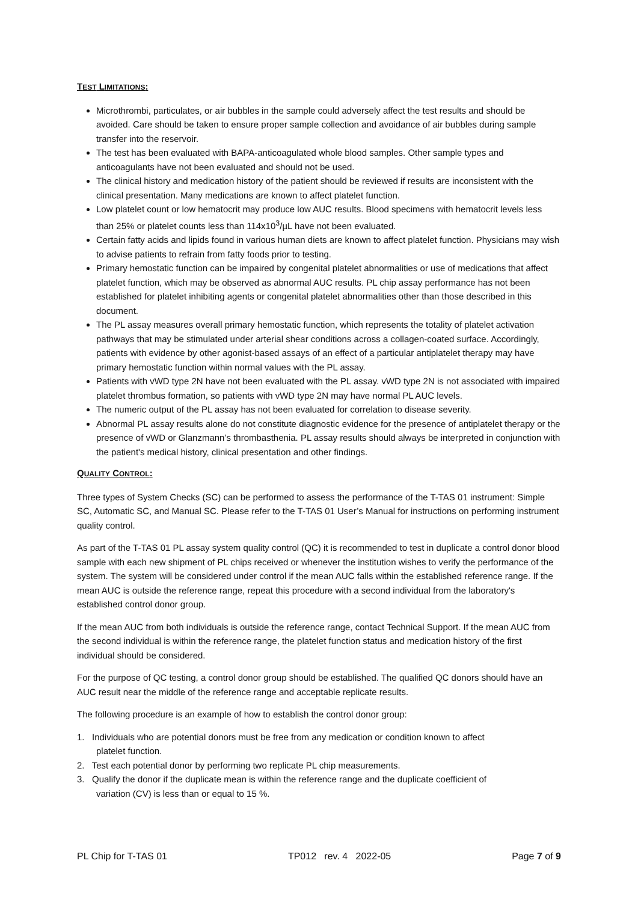TEST LIMITATIONS:
Microthrombi, particulates, or air bubbles in the sample could adversely affect the test results and should be avoided. Care should be taken to ensure proper sample collection and avoidance of air bubbles during sample transfer into the reservoir.
The test has been evaluated with BAPA-anticoagulated whole blood samples. Other sample types and anticoagulants have not been evaluated and should not be used.
The clinical history and medication history of the patient should be reviewed if results are inconsistent with the clinical presentation. Many medications are known to affect platelet function.
Low platelet count or low hematocrit may produce low AUC results. Blood specimens with hematocrit levels less than 25% or platelet counts less than 114x10<sup>3</sup>/µL have not been evaluated.
Certain fatty acids and lipids found in various human diets are known to affect platelet function. Physicians may wish to advise patients to refrain from fatty foods prior to testing.
Primary hemostatic function can be impaired by congenital platelet abnormalities or use of medications that affect platelet function, which may be observed as abnormal AUC results. PL chip assay performance has not been established for platelet inhibiting agents or congenital platelet abnormalities other than those described in this document.
The PL assay measures overall primary hemostatic function, which represents the totality of platelet activation pathways that may be stimulated under arterial shear conditions across a collagen-coated surface. Accordingly, patients with evidence by other agonist-based assays of an effect of a particular antiplatelet therapy may have primary hemostatic function within normal values with the PL assay.
Patients with vWD type 2N have not been evaluated with the PL assay. vWD type 2N is not associated with impaired platelet thrombus formation, so patients with vWD type 2N may have normal PL AUC levels.
The numeric output of the PL assay has not been evaluated for correlation to disease severity.
Abnormal PL assay results alone do not constitute diagnostic evidence for the presence of antiplatelet therapy or the presence of vWD or Glanzmann’s thrombasthenia. PL assay results should always be interpreted in conjunction with the patient's medical history, clinical presentation and other findings.
QUALITY CONTROL:
Three types of System Checks (SC) can be performed to assess the performance of the T-TAS 01 instrument: Simple SC, Automatic SC, and Manual SC. Please refer to the T-TAS 01 User’s Manual for instructions on performing instrument quality control.
As part of the T-TAS 01 PL assay system quality control (QC) it is recommended to test in duplicate a control donor blood sample with each new shipment of PL chips received or whenever the institution wishes to verify the performance of the system. The system will be considered under control if the mean AUC falls within the established reference range. If the mean AUC is outside the reference range, repeat this procedure with a second individual from the laboratory's established control donor group.
If the mean AUC from both individuals is outside the reference range, contact Technical Support. If the mean AUC from the second individual is within the reference range, the platelet function status and medication history of the first individual should be considered.
For the purpose of QC testing, a control donor group should be established. The qualified QC donors should have an AUC result near the middle of the reference range and acceptable replicate results.
The following procedure is an example of how to establish the control donor group:
1. Individuals who are potential donors must be free from any medication or condition known to affect
platelet function.
2. Test each potential donor by performing two replicate PL chip measurements.
3. Qualify the donor if the duplicate mean is within the reference range and the duplicate coefficient of
variation (CV) is less than or equal to 15 %.
PL Chip for T-TAS 01 TP012 rev. 4 2022-05 Page 7 of 9